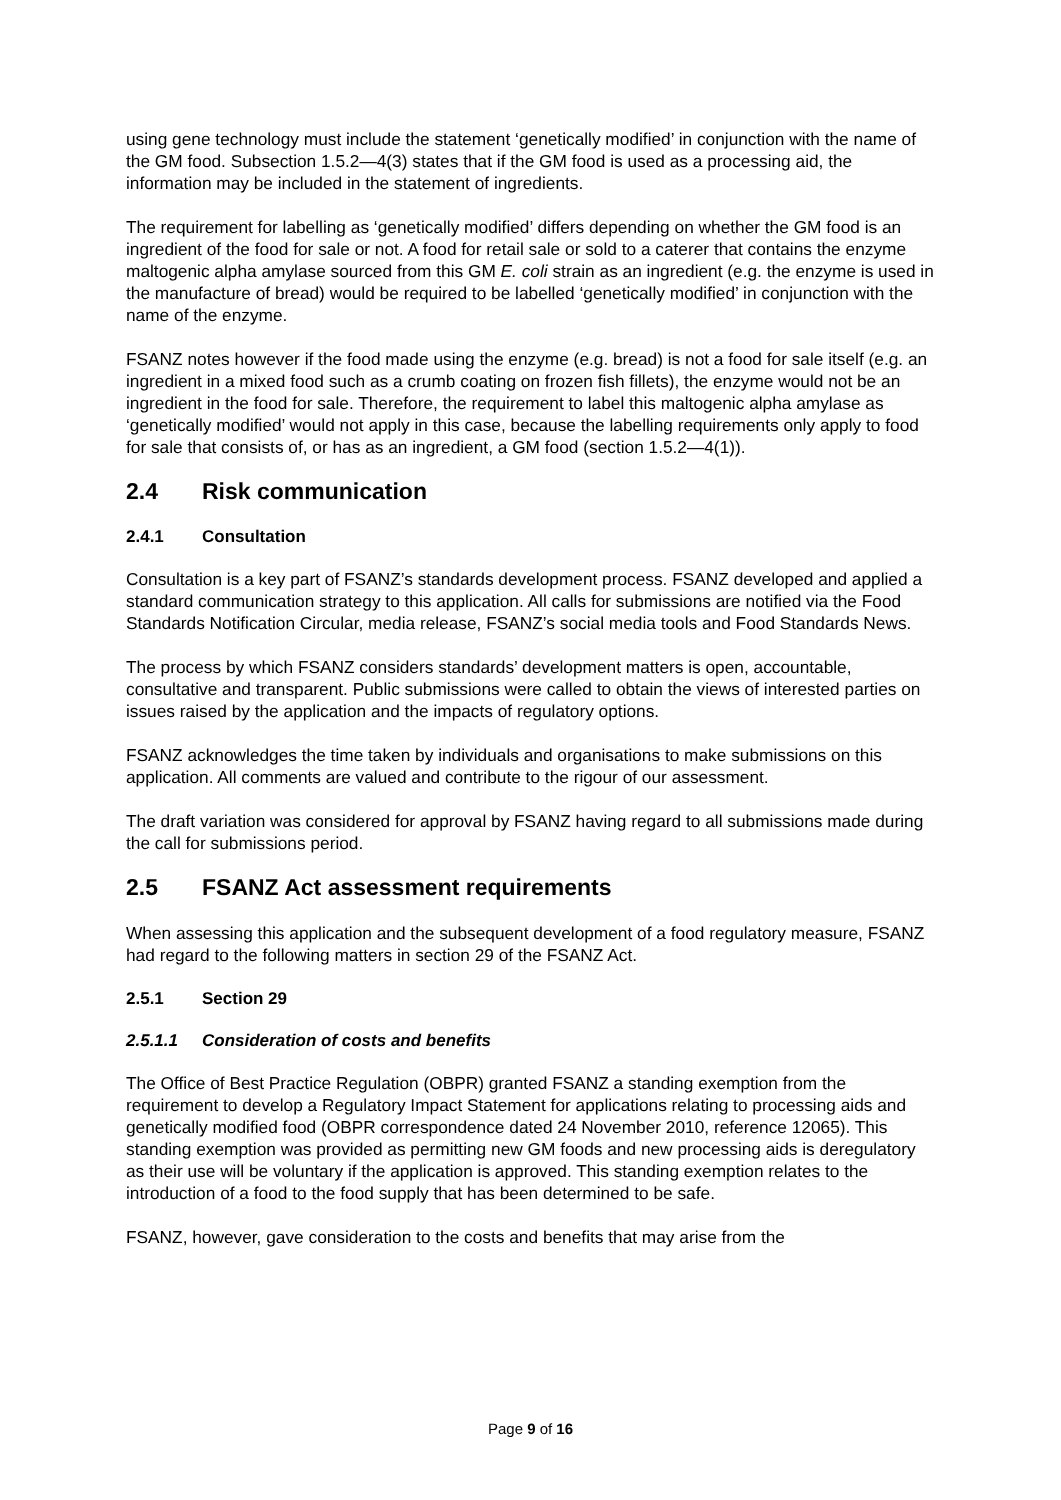using gene technology must include the statement ‘genetically modified’ in conjunction with the name of the GM food. Subsection 1.5.2—4(3) states that if the GM food is used as a processing aid, the information may be included in the statement of ingredients.
The requirement for labelling as ‘genetically modified’ differs depending on whether the GM food is an ingredient of the food for sale or not. A food for retail sale or sold to a caterer that contains the enzyme maltogenic alpha amylase sourced from this GM E. coli strain as an ingredient (e.g. the enzyme is used in the manufacture of bread) would be required to be labelled ‘genetically modified’ in conjunction with the name of the enzyme.
FSANZ notes however if the food made using the enzyme (e.g. bread) is not a food for sale itself (e.g. an ingredient in a mixed food such as a crumb coating on frozen fish fillets), the enzyme would not be an ingredient in the food for sale. Therefore, the requirement to label this maltogenic alpha amylase as ‘genetically modified’ would not apply in this case, because the labelling requirements only apply to food for sale that consists of, or has as an ingredient, a GM food (section 1.5.2—4(1)).
2.4 Risk communication
2.4.1 Consultation
Consultation is a key part of FSANZ’s standards development process. FSANZ developed and applied a standard communication strategy to this application. All calls for submissions are notified via the Food Standards Notification Circular, media release, FSANZ’s social media tools and Food Standards News.
The process by which FSANZ considers standards’ development matters is open, accountable, consultative and transparent. Public submissions were called to obtain the views of interested parties on issues raised by the application and the impacts of regulatory options.
FSANZ acknowledges the time taken by individuals and organisations to make submissions on this application. All comments are valued and contribute to the rigour of our assessment.
The draft variation was considered for approval by FSANZ having regard to all submissions made during the call for submissions period.
2.5 FSANZ Act assessment requirements
When assessing this application and the subsequent development of a food regulatory measure, FSANZ had regard to the following matters in section 29 of the FSANZ Act.
2.5.1 Section 29
2.5.1.1 Consideration of costs and benefits
The Office of Best Practice Regulation (OBPR) granted FSANZ a standing exemption from the requirement to develop a Regulatory Impact Statement for applications relating to processing aids and genetically modified food (OBPR correspondence dated 24 November 2010, reference 12065). This standing exemption was provided as permitting new GM foods and new processing aids is deregulatory as their use will be voluntary if the application is approved. This standing exemption relates to the introduction of a food to the food supply that has been determined to be safe.
FSANZ, however, gave consideration to the costs and benefits that may arise from the
Page 9 of 16